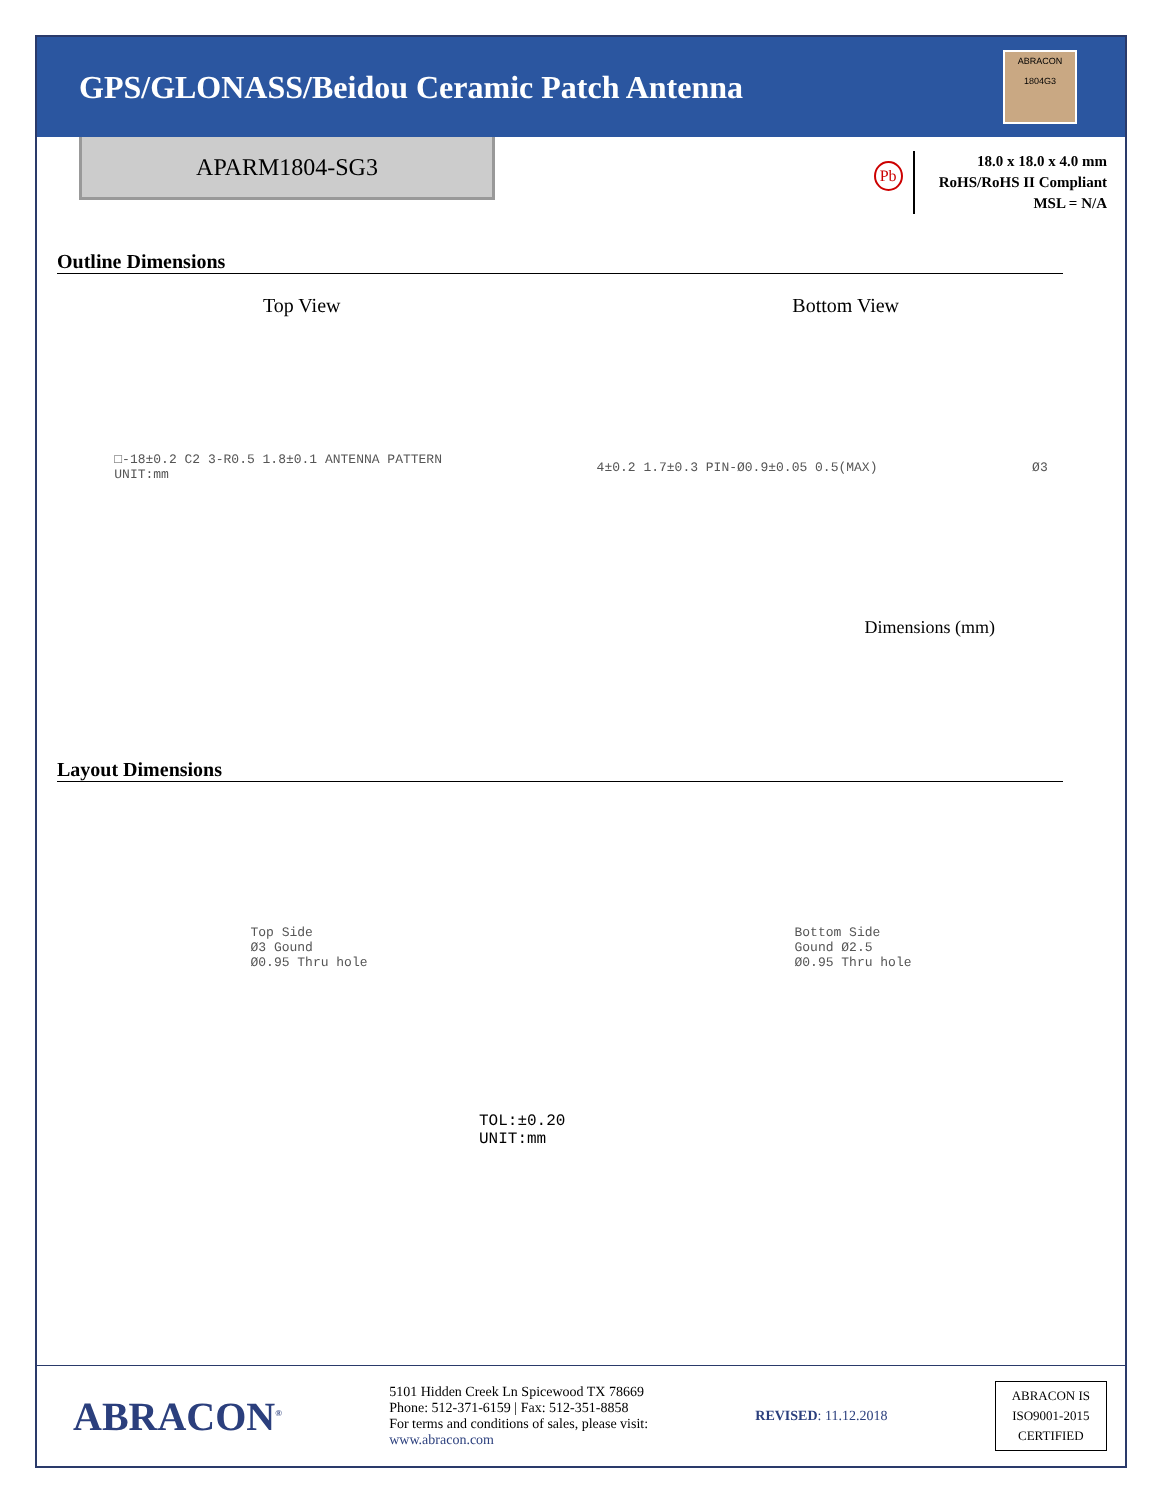GPS/GLONASS/Beidou Ceramic Patch Antenna
ABRACON
1804G3
APARM1804-SG3
Pb
18.0 x 18.0 x 4.0 mm
RoHS/RoHS II Compliant
MSL = N/A
Outline Dimensions
Top View Bottom View
□-18±0.2 C2 3-R0.5 1.8±0.1 ANTENNA PATTERN
UNIT:mm 4±0.2 1.7±0.3 PIN-Ø0.9±0.05 0.5(MAX) Ø3
Dimensions (mm)
Layout Dimensions
Top Side
Ø3 Gound
Ø0.95 Thru hole Bottom Side
Gound Ø2.5
Ø0.95 Thru hole
TOL:±0.20
UNIT:mm
ABRACON<sup>®</sup>
5101 Hidden Creek Ln Spicewood TX 78669
Phone: 512-371-6159 | Fax: 512-351-8858
For terms and conditions of sales, please visit:
www.abracon.com
REVISED: 11.12.2018
ABRACON IS
ISO9001-2015
CERTIFIED